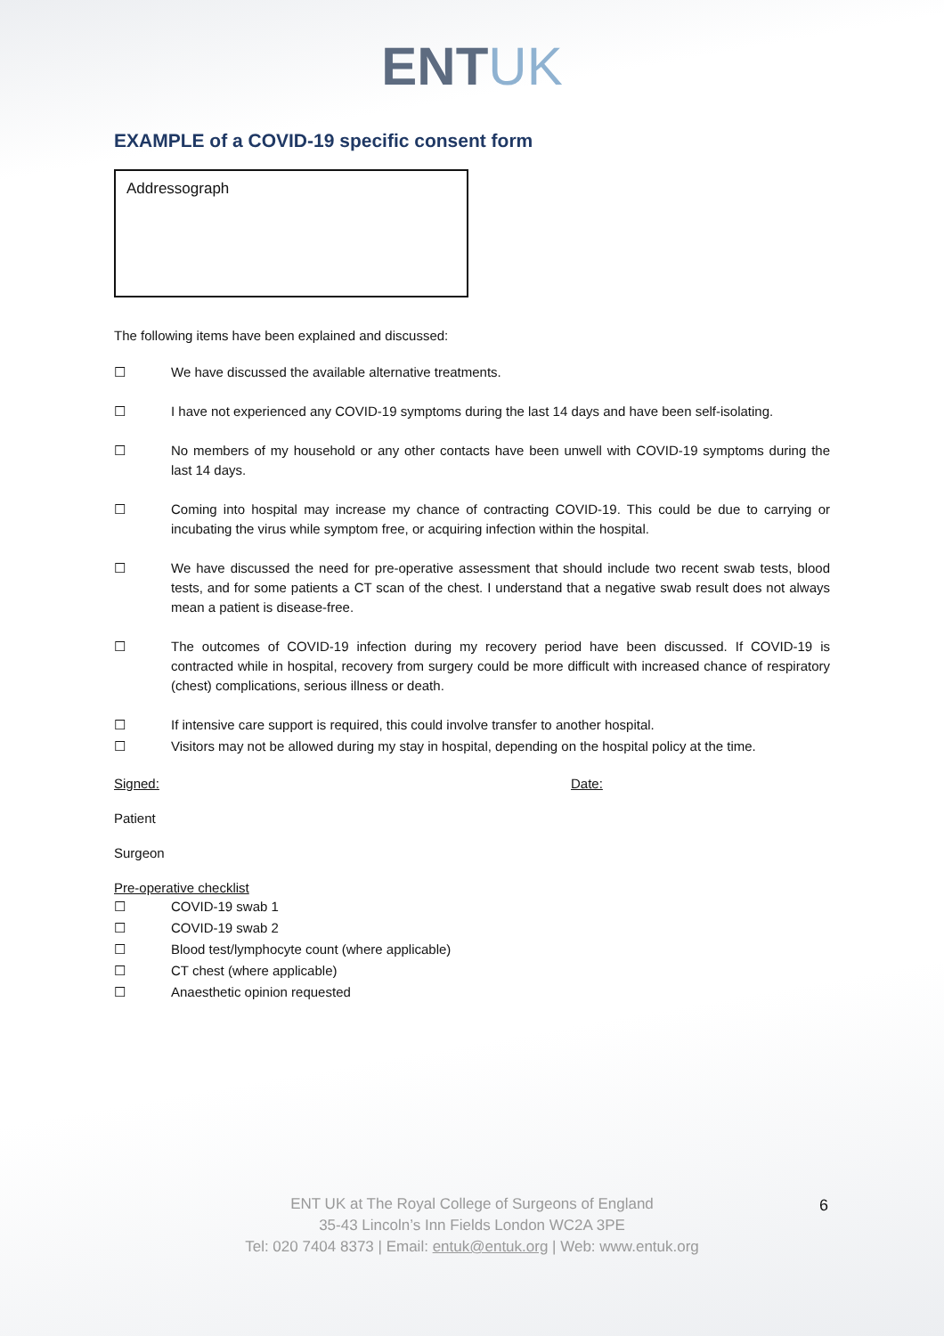ENTUK
EXAMPLE of a COVID-19 specific consent form
Addressograph
The following items have been explained and discussed:
☐ We have discussed the available alternative treatments.
☐ I have not experienced any COVID-19 symptoms during the last 14 days and have been self-isolating.
☐ No members of my household or any other contacts have been unwell with COVID-19 symptoms during the last 14 days.
☐ Coming into hospital may increase my chance of contracting COVID-19. This could be due to carrying or incubating the virus while symptom free, or acquiring infection within the hospital.
☐ We have discussed the need for pre-operative assessment that should include two recent swab tests, blood tests, and for some patients a CT scan of the chest. I understand that a negative swab result does not always mean a patient is disease-free.
☐ The outcomes of COVID-19 infection during my recovery period have been discussed. If COVID-19 is contracted while in hospital, recovery from surgery could be more difficult with increased chance of respiratory (chest) complications, serious illness or death.
☐ If intensive care support is required, this could involve transfer to another hospital.
☐ Visitors may not be allowed during my stay in hospital, depending on the hospital policy at the time.
Signed: Date:
Patient
Surgeon
Pre-operative checklist
☐ COVID-19 swab 1
☐ COVID-19 swab 2
☐ Blood test/lymphocyte count (where applicable)
☐ CT chest (where applicable)
☐ Anaesthetic opinion requested
ENT UK at The Royal College of Surgeons of England
35-43 Lincoln’s Inn Fields London WC2A 3PE
Tel: 020 7404 8373 | Email: entuk@entuk.org | Web: www.entuk.org
6